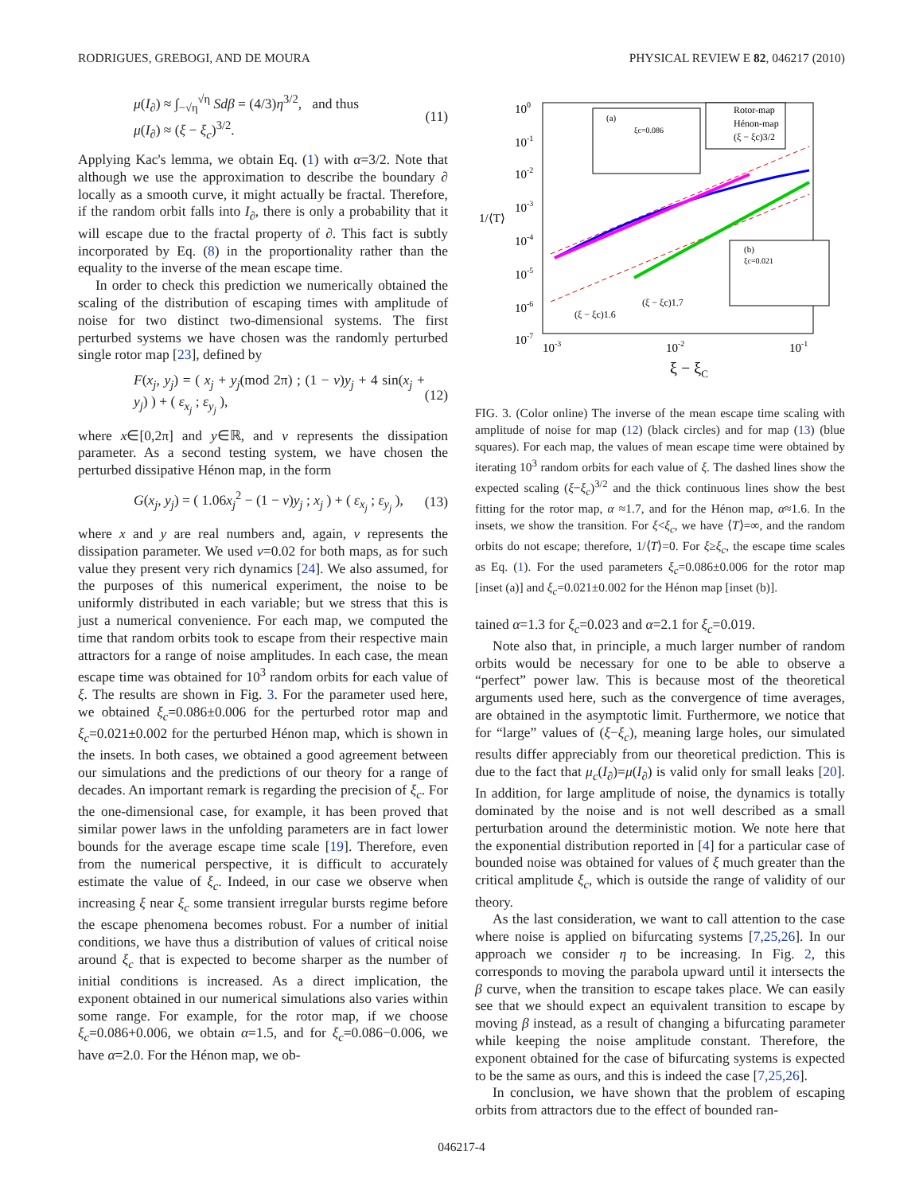RODRIGUES, GREBOGI, AND DE MOURA PHYSICAL REVIEW E 82, 046217 (2010)
μ(I<sub>∂</sub>) ≈ ∫<sub>−√η</sub><sup>√η</sup> Sdβ = (4/3)η<sup>3/2</sup>, and thus
μ(I<sub>∂</sub>) ≈ (ξ − ξ<sub>c</sub>)<sup>3/2</sup>.
(11)
Applying Kac's lemma, we obtain Eq. (1) with α=3/2. Note that although we use the approximation to describe the boundary ∂ locally as a smooth curve, it might actually be fractal. Therefore, if the random orbit falls into I<sub>∂</sub>, there is only a probability that it will escape due to the fractal property of ∂. This fact is subtly incorporated by Eq. (8) in the proportionality rather than the equality to the inverse of the mean escape time.
In order to check this prediction we numerically obtained the scaling of the distribution of escaping times with amplitude of noise for two distinct two-dimensional systems. The first perturbed systems we have chosen was the randomly perturbed single rotor map [23], defined by
F(x<sub>j</sub>, y<sub>j</sub>) = ( x<sub>j</sub> + y<sub>j</sub>(mod 2π) ; (1 − ν)y<sub>j</sub> + 4 sin(x<sub>j</sub> + y<sub>j</sub>) ) + ( ε<sub>x<sub>j</sub></sub> ; ε<sub>y<sub>j</sub></sub> ),
(12)
where x∈[0,2π] and y∈ℝ, and ν represents the dissipation parameter. As a second testing system, we have chosen the perturbed dissipative Hénon map, in the form
G(x<sub>j</sub>, y<sub>j</sub>) = ( 1.06x<sub>j</sub><sup>2</sup> − (1 − ν)y<sub>j</sub> ; x<sub>j</sub> ) + ( ε<sub>x<sub>j</sub></sub> ; ε<sub>y<sub>j</sub></sub> ),
(13)
where x and y are real numbers and, again, ν represents the dissipation parameter. We used ν=0.02 for both maps, as for such value they present very rich dynamics [24]. We also assumed, for the purposes of this numerical experiment, the noise to be uniformly distributed in each variable; but we stress that this is just a numerical convenience. For each map, we computed the time that random orbits took to escape from their respective main attractors for a range of noise amplitudes. In each case, the mean escape time was obtained for 10<sup>3</sup> random orbits for each value of ξ. The results are shown in Fig. 3. For the parameter used here, we obtained ξ<sub>c</sub>=0.086±0.006 for the perturbed rotor map and ξ<sub>c</sub>=0.021±0.002 for the perturbed Hénon map, which is shown in the insets. In both cases, we obtained a good agreement between our simulations and the predictions of our theory for a range of decades. An important remark is regarding the precision of ξ<sub>c</sub>. For the one-dimensional case, for example, it has been proved that similar power laws in the unfolding parameters are in fact lower bounds for the average escape time scale [19]. Therefore, even from the numerical perspective, it is difficult to accurately estimate the value of ξ<sub>c</sub>. Indeed, in our case we observe when increasing ξ near ξ<sub>c</sub> some transient irregular bursts regime before the escape phenomena becomes robust. For a number of initial conditions, we have thus a distribution of values of critical noise around ξ<sub>c</sub> that is expected to become sharper as the number of initial conditions is increased. As a direct implication, the exponent obtained in our numerical simulations also varies within some range. For example, for the rotor map, if we choose ξ<sub>c</sub>=0.086+0.006, we obtain α=1.5, and for ξ<sub>c</sub>=0.086−0.006, we have α=2.0. For the Hénon map, we ob-
100
10-1
10-2
10-3
10-4
10-5
10-6
10-7
1/⟨T⟩
10-3
10-2
10-1
ξ − ξC
(ξ − ξc)1.6
(ξ − ξc)1.7
(a)
ξc=0.086
(b)
ξc=0.021
Rotor-map
Hénon-map
(ξ − ξc)3/2
FIG. 3. (Color online) The inverse of the mean escape time scaling with amplitude of noise for map (12) (black circles) and for map (13) (blue squares). For each map, the values of mean escape time were obtained by iterating 10<sup>3</sup> random orbits for each value of ξ. The dashed lines show the expected scaling (ξ−ξ<sub>c</sub>)<sup>3/2</sup> and the thick continuous lines show the best fitting for the rotor map, α ≈1.7, and for the Hénon map, α≈1.6. In the insets, we show the transition. For ξ<ξ<sub>c</sub>, we have ⟨T⟩=∞, and the random orbits do not escape; therefore, 1/⟨T⟩=0. For ξ≥ξ<sub>c</sub>, the escape time scales as Eq. (1). For the used parameters ξ<sub>c</sub>=0.086±0.006 for the rotor map [inset (a)] and ξ<sub>c</sub>=0.021±0.002 for the Hénon map [inset (b)].
tained α=1.3 for ξ<sub>c</sub>=0.023 and α=2.1 for ξ<sub>c</sub>=0.019.
Note also that, in principle, a much larger number of random orbits would be necessary for one to be able to observe a “perfect” power law. This is because most of the theoretical arguments used here, such as the convergence of time averages, are obtained in the asymptotic limit. Furthermore, we notice that for “large” values of (ξ−ξ<sub>c</sub>), meaning large holes, our simulated results differ appreciably from our theoretical prediction. This is due to the fact that μ<sub>c</sub>(I<sub>∂</sub>)=μ(I<sub>∂</sub>) is valid only for small leaks [20]. In addition, for large amplitude of noise, the dynamics is totally dominated by the noise and is not well described as a small perturbation around the deterministic motion. We note here that the exponential distribution reported in [4] for a particular case of bounded noise was obtained for values of ξ much greater than the critical amplitude ξ<sub>c</sub>, which is outside the range of validity of our theory.
As the last consideration, we want to call attention to the case where noise is applied on bifurcating systems [7,25,26]. In our approach we consider η to be increasing. In Fig. 2, this corresponds to moving the parabola upward until it intersects the β curve, when the transition to escape takes place. We can easily see that we should expect an equivalent transition to escape by moving β instead, as a result of changing a bifurcating parameter while keeping the noise amplitude constant. Therefore, the exponent obtained for the case of bifurcating systems is expected to be the same as ours, and this is indeed the case [7,25,26].
In conclusion, we have shown that the problem of escaping orbits from attractors due to the effect of bounded ran-
046217-4